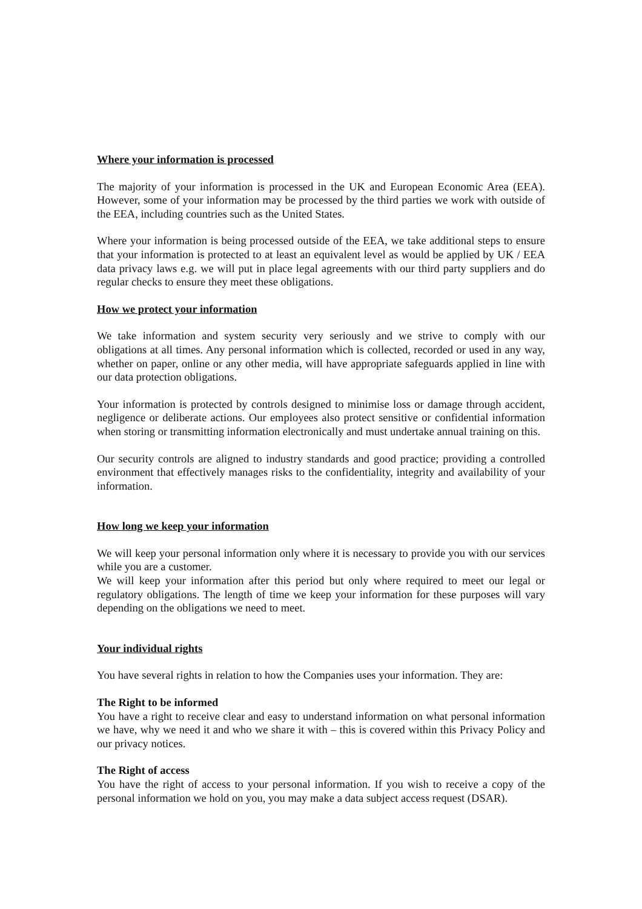Where your information is processed
The majority of your information is processed in the UK and European Economic Area (EEA). However, some of your information may be processed by the third parties we work with outside of the EEA, including countries such as the United States.
Where your information is being processed outside of the EEA, we take additional steps to ensure that your information is protected to at least an equivalent level as would be applied by UK / EEA data privacy laws e.g. we will put in place legal agreements with our third party suppliers and do regular checks to ensure they meet these obligations.
How we protect your information
We take information and system security very seriously and we strive to comply with our obligations at all times. Any personal information which is collected, recorded or used in any way, whether on paper, online or any other media, will have appropriate safeguards applied in line with our data protection obligations.
Your information is protected by controls designed to minimise loss or damage through accident, negligence or deliberate actions. Our employees also protect sensitive or confidential information when storing or transmitting information electronically and must undertake annual training on this.
Our security controls are aligned to industry standards and good practice; providing a controlled environment that effectively manages risks to the confidentiality, integrity and availability of your information.
How long we keep your information
We will keep your personal information only where it is necessary to provide you with our services while you are a customer.
We will keep your information after this period but only where required to meet our legal or regulatory obligations. The length of time we keep your information for these purposes will vary depending on the obligations we need to meet.
Your individual rights
You have several rights in relation to how the Companies uses your information. They are:
The Right to be informed
You have a right to receive clear and easy to understand information on what personal information we have, why we need it and who we share it with – this is covered within this Privacy Policy and our privacy notices.
The Right of access
You have the right of access to your personal information. If you wish to receive a copy of the personal information we hold on you, you may make a data subject access request (DSAR).